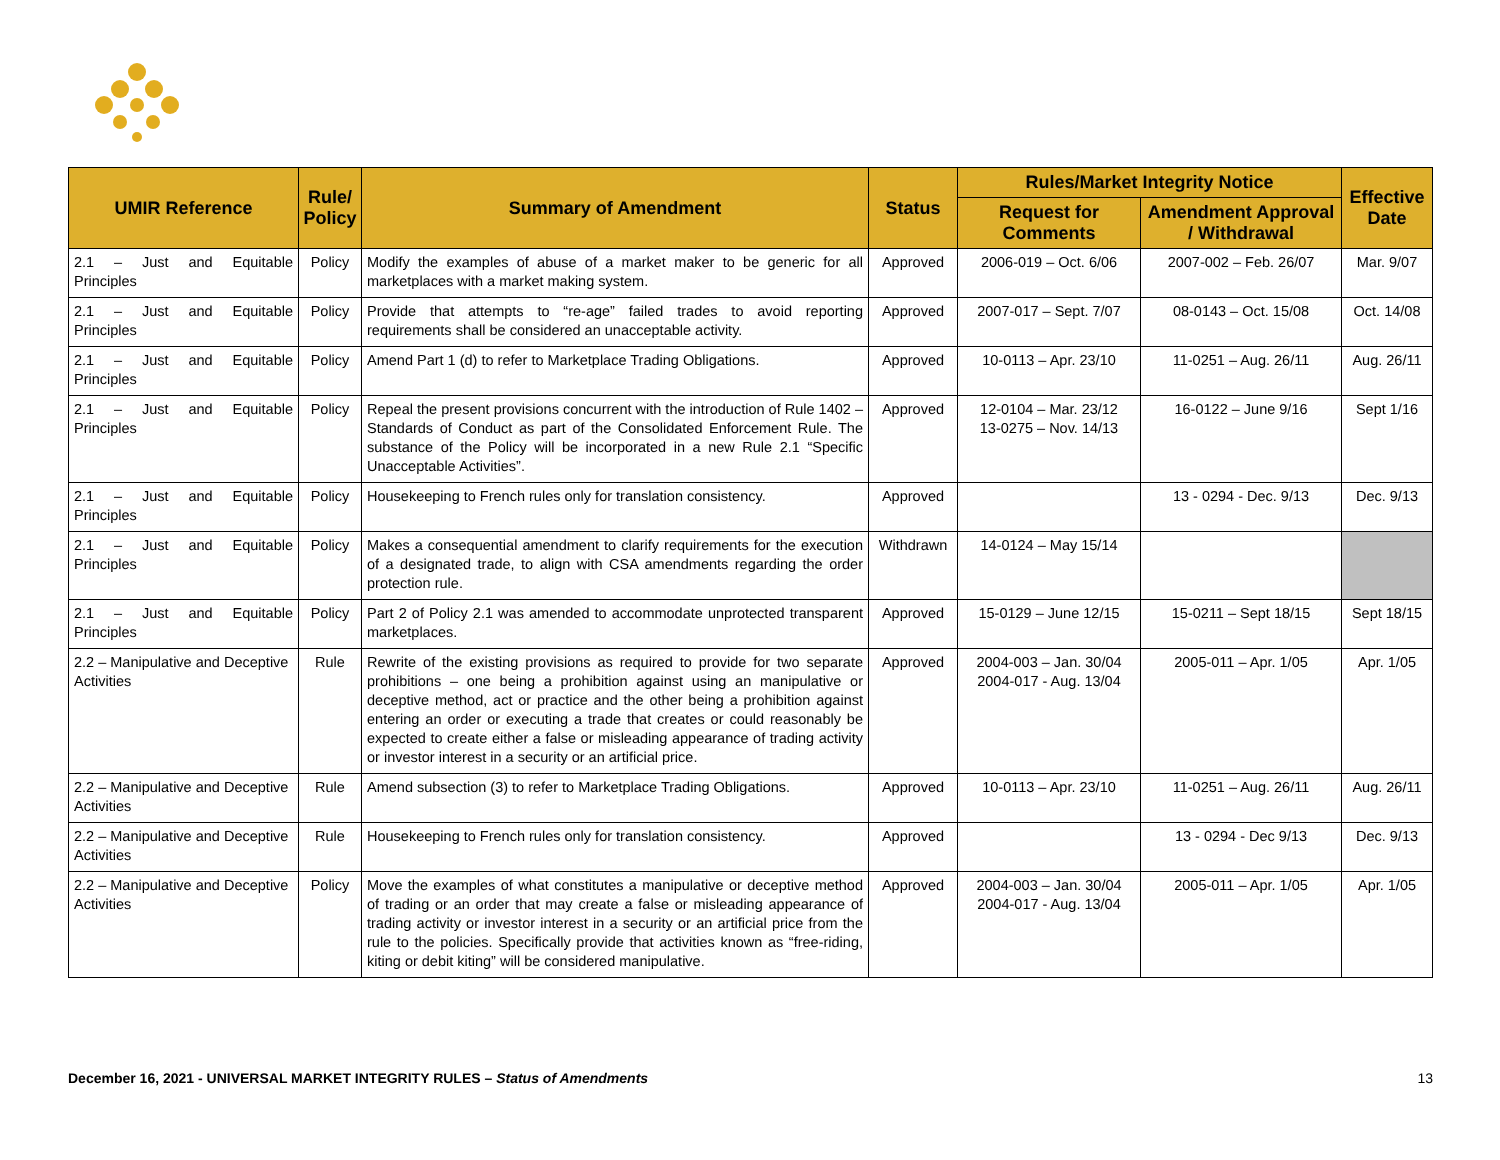| UMIR Reference | Rule/ Policy | Summary of Amendment | Status | Rules/Market Integrity Notice | | Effective Date |
| --- | --- | --- | --- | --- | --- | --- |
| | | | | Request for Comments | Amendment Approval / Withdrawal | |
| 2.1 – Just and Equitable Principles | Policy | Modify the examples of abuse of a market maker to be generic for all marketplaces with a market making system. | Approved | 2006-019 – Oct. 6/06 | 2007-002 – Feb. 26/07 | Mar. 9/07 |
| 2.1 – Just and Equitable Principles | Policy | Provide that attempts to “re-age” failed trades to avoid reporting requirements shall be considered an unacceptable activity. | Approved | 2007-017 – Sept. 7/07 | 08-0143 – Oct. 15/08 | Oct. 14/08 |
| 2.1 – Just and Equitable Principles | Policy | Amend Part 1 (d) to refer to Marketplace Trading Obligations. | Approved | 10-0113 – Apr. 23/10 | 11-0251 – Aug. 26/11 | Aug. 26/11 |
| 2.1 – Just and Equitable Principles | Policy | Repeal the present provisions concurrent with the introduction of Rule 1402 – Standards of Conduct as part of the Consolidated Enforcement Rule. The substance of the Policy will be incorporated in a new Rule 2.1 “Specific Unacceptable Activities”. | Approved | 12-0104 – Mar. 23/12 13-0275 – Nov. 14/13 | 16-0122 – June 9/16 | Sept 1/16 |
| 2.1 – Just and Equitable Principles | Policy | Housekeeping to French rules only for translation consistency. | Approved | | 13 - 0294 - Dec. 9/13 | Dec. 9/13 |
| 2.1 – Just and Equitable Principles | Policy | Makes a consequential amendment to clarify requirements for the execution of a designated trade, to align with CSA amendments regarding the order protection rule. | Withdrawn | 14-0124 – May 15/14 | | |
| 2.1 – Just and Equitable Principles | Policy | Part 2 of Policy 2.1 was amended to accommodate unprotected transparent marketplaces. | Approved | 15-0129 – June 12/15 | 15-0211 – Sept 18/15 | Sept 18/15 |
| 2.2 – Manipulative and Deceptive Activities | Rule | Rewrite of the existing provisions as required to provide for two separate prohibitions – one being a prohibition against using an manipulative or deceptive method, act or practice and the other being a prohibition against entering an order or executing a trade that creates or could reasonably be expected to create either a false or misleading appearance of trading activity or investor interest in a security or an artificial price. | Approved | 2004-003 – Jan. 30/04 2004-017 - Aug. 13/04 | 2005-011 – Apr. 1/05 | Apr. 1/05 |
| 2.2 – Manipulative and Deceptive Activities | Rule | Amend subsection (3) to refer to Marketplace Trading Obligations. | Approved | 10-0113 – Apr. 23/10 | 11-0251 – Aug. 26/11 | Aug. 26/11 |
| 2.2 – Manipulative and Deceptive Activities | Rule | Housekeeping to French rules only for translation consistency. | Approved | | 13 - 0294 - Dec 9/13 | Dec. 9/13 |
| 2.2 – Manipulative and Deceptive Activities | Policy | Move the examples of what constitutes a manipulative or deceptive method of trading or an order that may create a false or misleading appearance of trading activity or investor interest in a security or an artificial price from the rule to the policies. Specifically provide that activities known as “free-riding, kiting or debit kiting” will be considered manipulative. | Approved | 2004-003 – Jan. 30/04 2004-017 - Aug. 13/04 | 2005-011 – Apr. 1/05 | Apr. 1/05 |
December 16, 2021 - UNIVERSAL MARKET INTEGRITY RULES – Status of Amendments 13